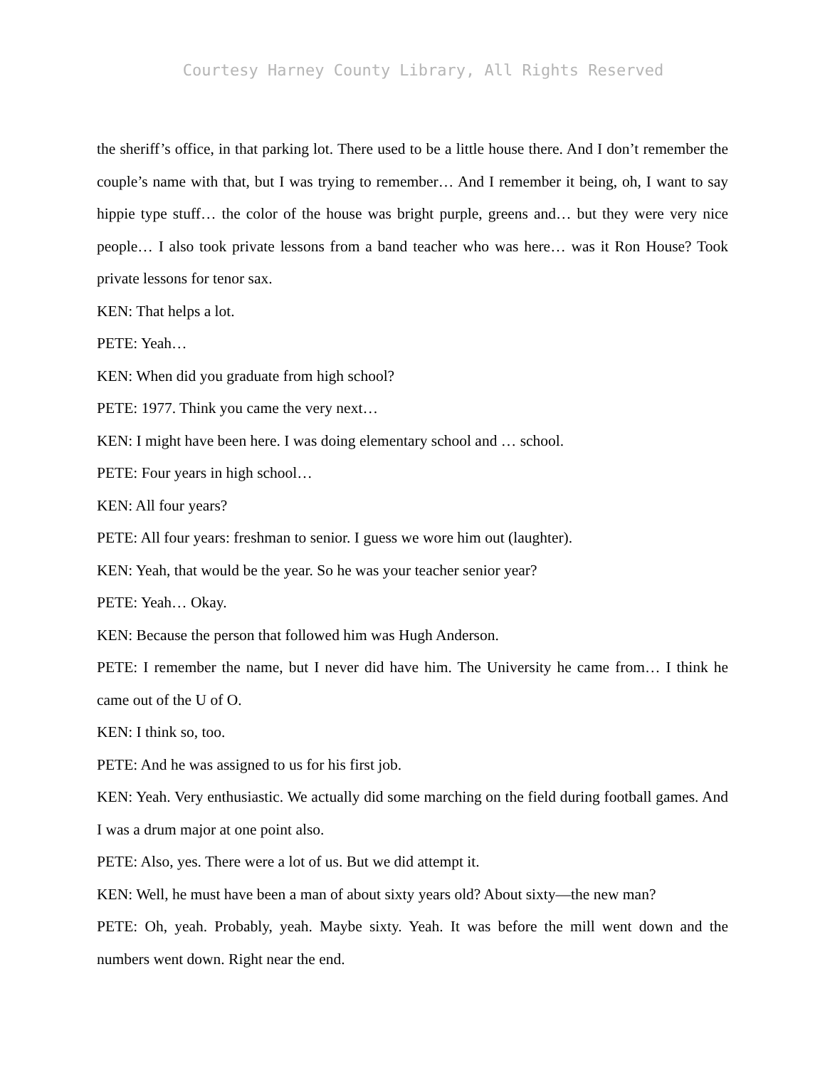Courtesy Harney County Library, All Rights Reserved
the sheriff’s office, in that parking lot. There used to be a little house there. And I don’t remember the couple’s name with that, but I was trying to remember… And I remember it being, oh, I want to say hippie type stuff… the color of the house was bright purple, greens and… but they were very nice people… I also took private lessons from a band teacher who was here… was it Ron House? Took private lessons for tenor sax.
KEN: That helps a lot.
PETE: Yeah…
KEN: When did you graduate from high school?
PETE: 1977. Think you came the very next…
KEN: I might have been here. I was doing elementary school and … school.
PETE: Four years in high school…
KEN: All four years?
PETE: All four years: freshman to senior. I guess we wore him out (laughter).
KEN: Yeah, that would be the year. So he was your teacher senior year?
PETE: Yeah… Okay.
KEN: Because the person that followed him was Hugh Anderson.
PETE: I remember the name, but I never did have him. The University he came from… I think he came out of the U of O.
KEN: I think so, too.
PETE: And he was assigned to us for his first job.
KEN: Yeah. Very enthusiastic. We actually did some marching on the field during football games. And I was a drum major at one point also.
PETE: Also, yes. There were a lot of us. But we did attempt it.
KEN: Well, he must have been a man of about sixty years old? About sixty—the new man?
PETE: Oh, yeah. Probably, yeah. Maybe sixty. Yeah. It was before the mill went down and the numbers went down. Right near the end.